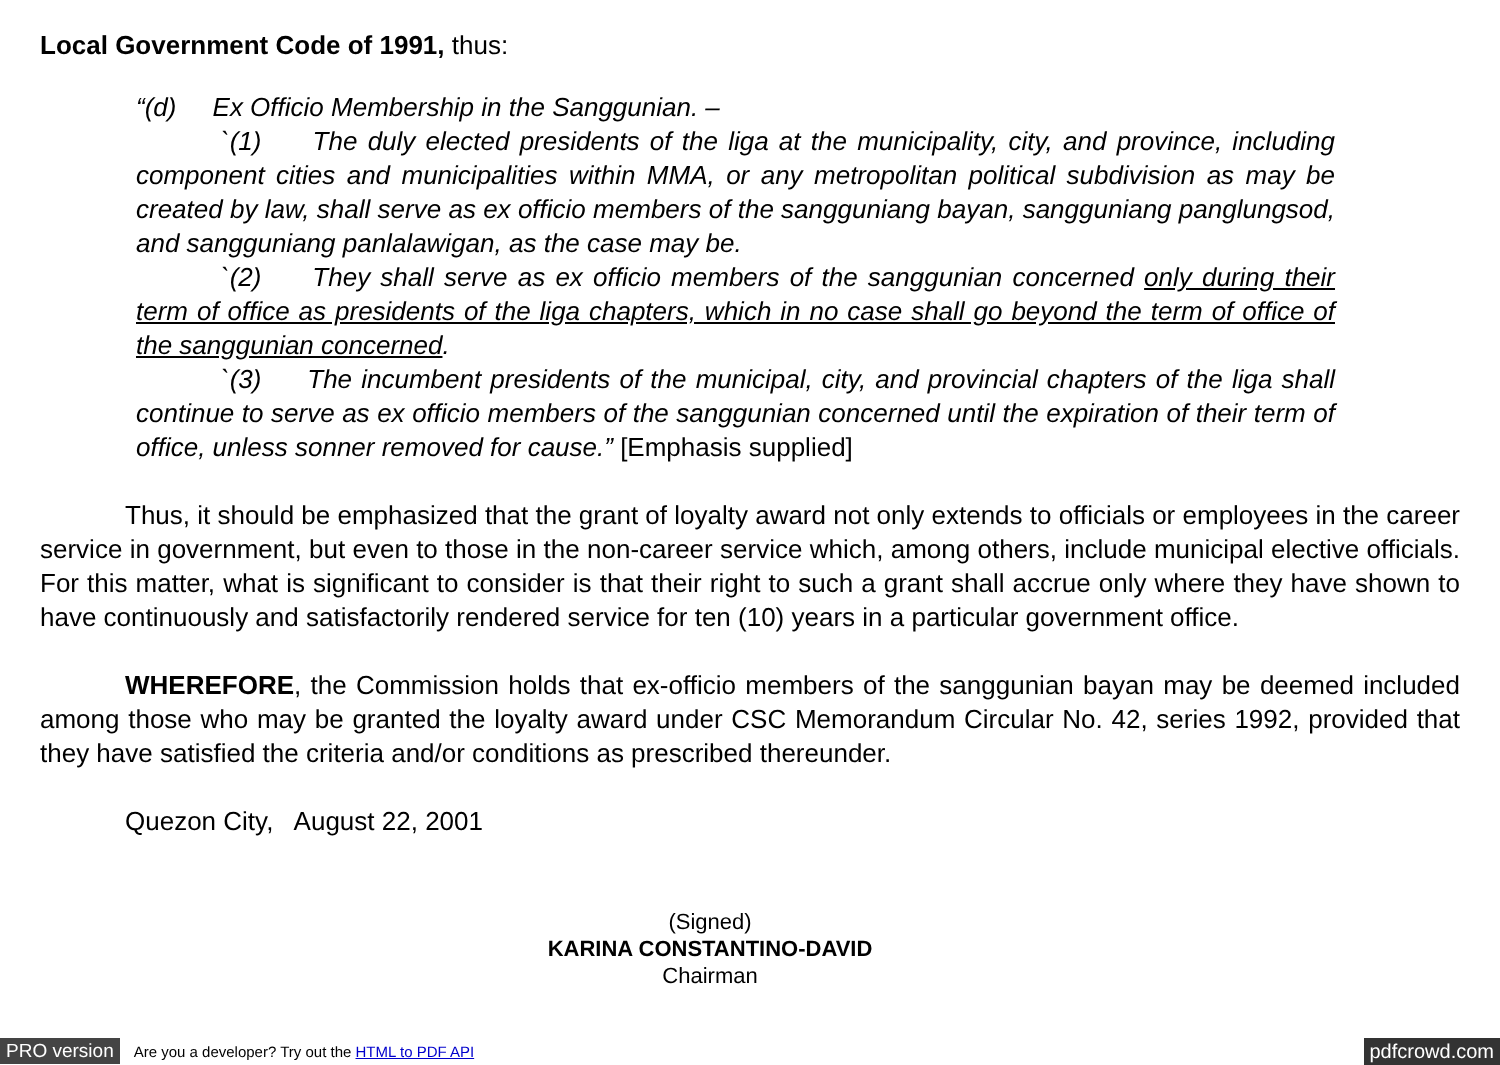Local Government Code of 1991, thus:
“(d) Ex Officio Membership in the Sanggunian. –
`(1) The duly elected presidents of the liga at the municipality, city, and province, including component cities and municipalities within MMA, or any metropolitan political subdivision as may be created by law, shall serve as ex officio members of the sangguniang bayan, sangguniang panglungsod, and sangguniang panlalawigan, as the case may be.
`(2) They shall serve as ex officio members of the sanggunian concerned only during their term of office as presidents of the liga chapters, which in no case shall go beyond the term of office of the sanggunian concerned.
`(3) The incumbent presidents of the municipal, city, and provincial chapters of the liga shall continue to serve as ex officio members of the sanggunian concerned until the expiration of their term of office, unless sonner removed for cause.” [Emphasis supplied]
Thus, it should be emphasized that the grant of loyalty award not only extends to officials or employees in the career service in government, but even to those in the non-career service which, among others, include municipal elective officials. For this matter, what is significant to consider is that their right to such a grant shall accrue only where they have shown to have continuously and satisfactorily rendered service for ten (10) years in a particular government office.
WHEREFORE, the Commission holds that ex-officio members of the sanggunian bayan may be deemed included among those who may be granted the loyalty award under CSC Memorandum Circular No. 42, series 1992, provided that they have satisfied the criteria and/or conditions as prescribed thereunder.
Quezon City, August 22, 2001
(Signed)
KARINA CONSTANTINO-DAVID
Chairman
PRO version Are you a developer? Try out the HTML to PDF API pdfcrowd.com